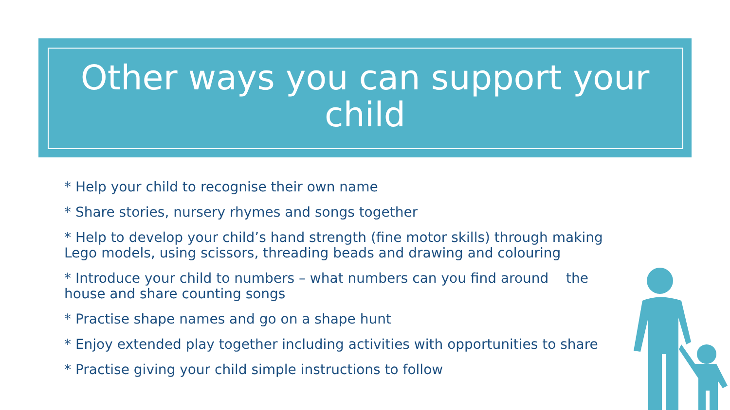Other ways you can support your
child
* Help your child to recognise their own name
* Share stories, nursery rhymes and songs together
* Help to develop your child’s hand strength (fine motor skills) through making Lego models, using scissors, threading beads and drawing and colouring
* Introduce your child to numbers – what numbers can you find around the house and share counting songs
* Practise shape names and go on a shape hunt
* Enjoy extended play together including activities with opportunities to share
* Practise giving your child simple instructions to follow